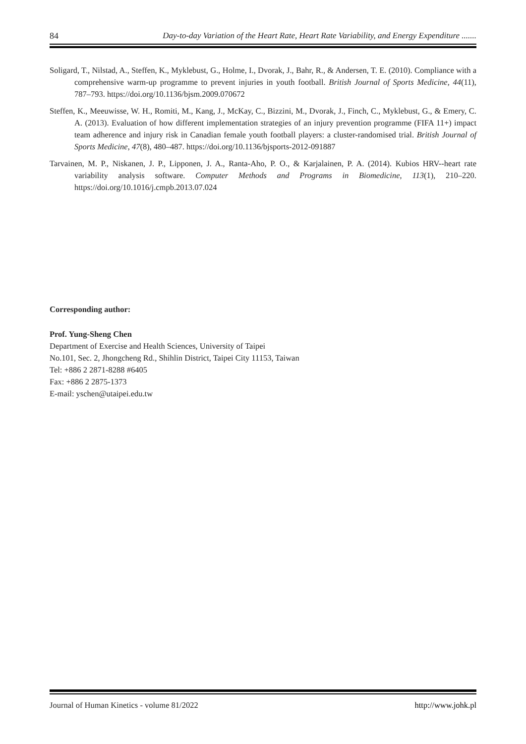84 Day-to-day Variation of the Heart Rate, Heart Rate Variability, and Energy Expenditure .......
Soligard, T., Nilstad, A., Steffen, K., Myklebust, G., Holme, I., Dvorak, J., Bahr, R., & Andersen, T. E. (2010). Compliance with a comprehensive warm-up programme to prevent injuries in youth football. British Journal of Sports Medicine, 44(11), 787–793. https://doi.org/10.1136/bjsm.2009.070672
Steffen, K., Meeuwisse, W. H., Romiti, M., Kang, J., McKay, C., Bizzini, M., Dvorak, J., Finch, C., Myklebust, G., & Emery, C. A. (2013). Evaluation of how different implementation strategies of an injury prevention programme (FIFA 11+) impact team adherence and injury risk in Canadian female youth football players: a cluster-randomised trial. British Journal of Sports Medicine, 47(8), 480–487. https://doi.org/10.1136/bjsports-2012-091887
Tarvainen, M. P., Niskanen, J. P., Lipponen, J. A., Ranta-Aho, P. O., & Karjalainen, P. A. (2014). Kubios HRV--heart rate variability analysis software. Computer Methods and Programs in Biomedicine, 113(1), 210–220. https://doi.org/10.1016/j.cmpb.2013.07.024
Corresponding author:
Prof. Yung-Sheng Chen
Department of Exercise and Health Sciences, University of Taipei
No.101, Sec. 2, Jhongcheng Rd., Shihlin District, Taipei City 11153, Taiwan
Tel: +886 2 2871-8288 #6405
Fax: +886 2 2875-1373
E-mail: yschen@utaipei.edu.tw
Journal of Human Kinetics - volume 81/2022 http://www.johk.pl